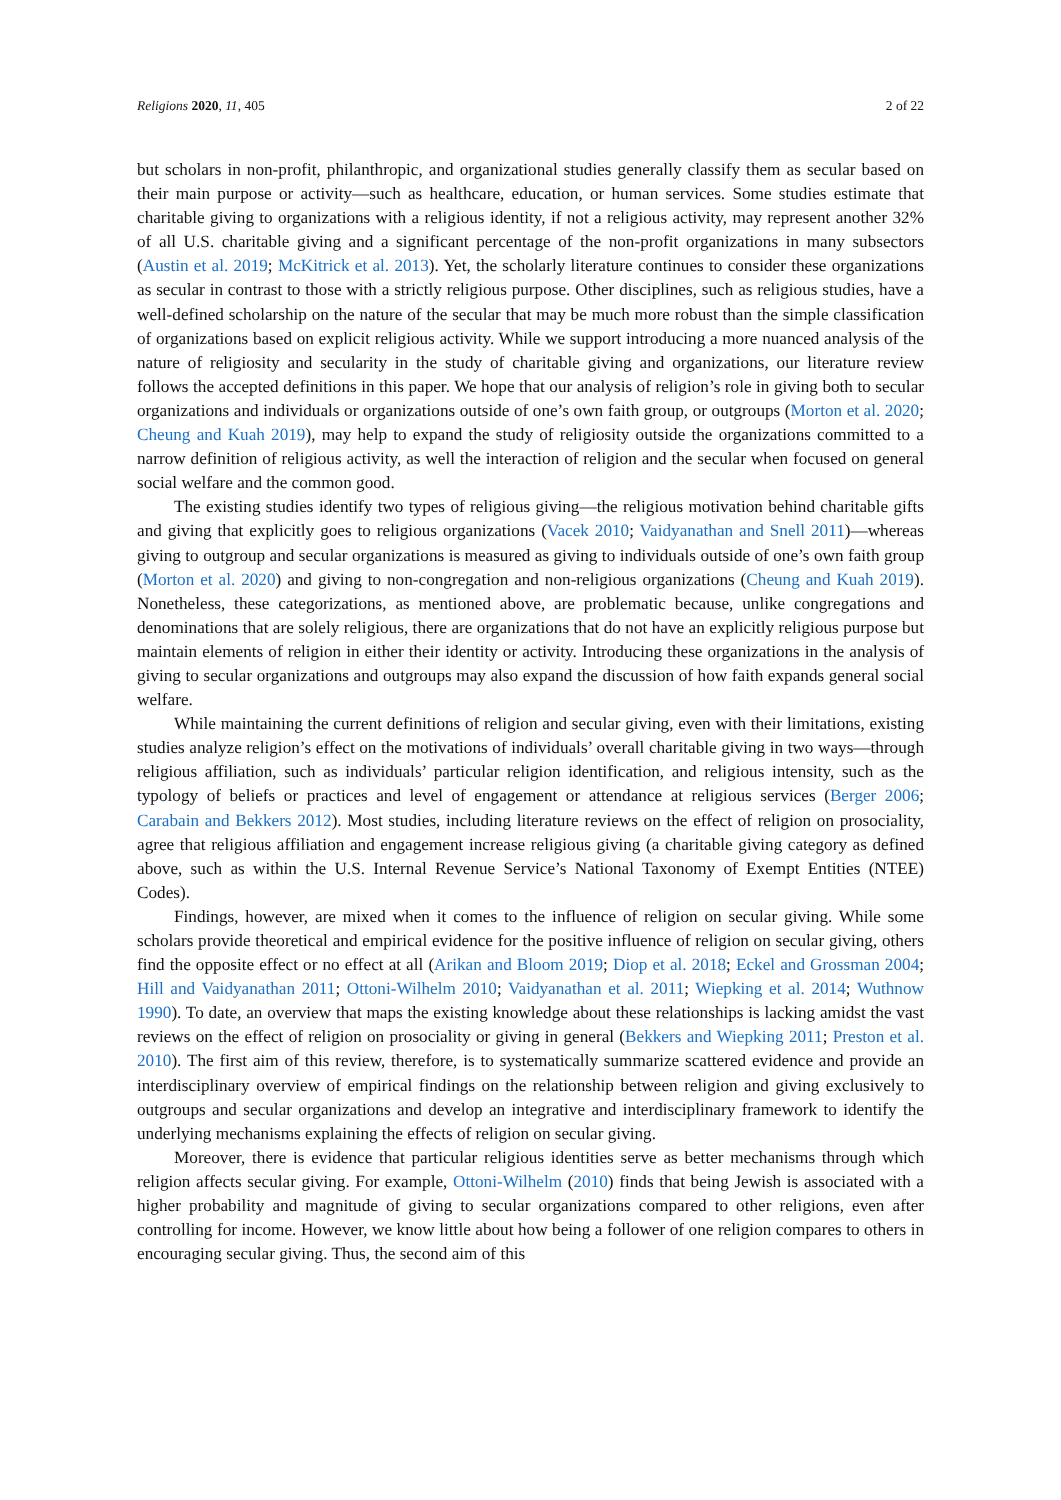Religions 2020, 11, 405 2 of 22
but scholars in non-profit, philanthropic, and organizational studies generally classify them as secular based on their main purpose or activity—such as healthcare, education, or human services. Some studies estimate that charitable giving to organizations with a religious identity, if not a religious activity, may represent another 32% of all U.S. charitable giving and a significant percentage of the non-profit organizations in many subsectors (Austin et al. 2019; McKitrick et al. 2013). Yet, the scholarly literature continues to consider these organizations as secular in contrast to those with a strictly religious purpose. Other disciplines, such as religious studies, have a well-defined scholarship on the nature of the secular that may be much more robust than the simple classification of organizations based on explicit religious activity. While we support introducing a more nuanced analysis of the nature of religiosity and secularity in the study of charitable giving and organizations, our literature review follows the accepted definitions in this paper. We hope that our analysis of religion’s role in giving both to secular organizations and individuals or organizations outside of one’s own faith group, or outgroups (Morton et al. 2020; Cheung and Kuah 2019), may help to expand the study of religiosity outside the organizations committed to a narrow definition of religious activity, as well the interaction of religion and the secular when focused on general social welfare and the common good.
The existing studies identify two types of religious giving—the religious motivation behind charitable gifts and giving that explicitly goes to religious organizations (Vacek 2010; Vaidyanathan and Snell 2011)—whereas giving to outgroup and secular organizations is measured as giving to individuals outside of one’s own faith group (Morton et al. 2020) and giving to non-congregation and non-religious organizations (Cheung and Kuah 2019). Nonetheless, these categorizations, as mentioned above, are problematic because, unlike congregations and denominations that are solely religious, there are organizations that do not have an explicitly religious purpose but maintain elements of religion in either their identity or activity. Introducing these organizations in the analysis of giving to secular organizations and outgroups may also expand the discussion of how faith expands general social welfare.
While maintaining the current definitions of religion and secular giving, even with their limitations, existing studies analyze religion’s effect on the motivations of individuals’ overall charitable giving in two ways—through religious affiliation, such as individuals’ particular religion identification, and religious intensity, such as the typology of beliefs or practices and level of engagement or attendance at religious services (Berger 2006; Carabain and Bekkers 2012). Most studies, including literature reviews on the effect of religion on prosociality, agree that religious affiliation and engagement increase religious giving (a charitable giving category as defined above, such as within the U.S. Internal Revenue Service’s National Taxonomy of Exempt Entities (NTEE) Codes).
Findings, however, are mixed when it comes to the influence of religion on secular giving. While some scholars provide theoretical and empirical evidence for the positive influence of religion on secular giving, others find the opposite effect or no effect at all (Arikan and Bloom 2019; Diop et al. 2018; Eckel and Grossman 2004; Hill and Vaidyanathan 2011; Ottoni-Wilhelm 2010; Vaidyanathan et al. 2011; Wiepking et al. 2014; Wuthnow 1990). To date, an overview that maps the existing knowledge about these relationships is lacking amidst the vast reviews on the effect of religion on prosociality or giving in general (Bekkers and Wiepking 2011; Preston et al. 2010). The first aim of this review, therefore, is to systematically summarize scattered evidence and provide an interdisciplinary overview of empirical findings on the relationship between religion and giving exclusively to outgroups and secular organizations and develop an integrative and interdisciplinary framework to identify the underlying mechanisms explaining the effects of religion on secular giving.
Moreover, there is evidence that particular religious identities serve as better mechanisms through which religion affects secular giving. For example, Ottoni-Wilhelm (2010) finds that being Jewish is associated with a higher probability and magnitude of giving to secular organizations compared to other religions, even after controlling for income. However, we know little about how being a follower of one religion compares to others in encouraging secular giving. Thus, the second aim of this